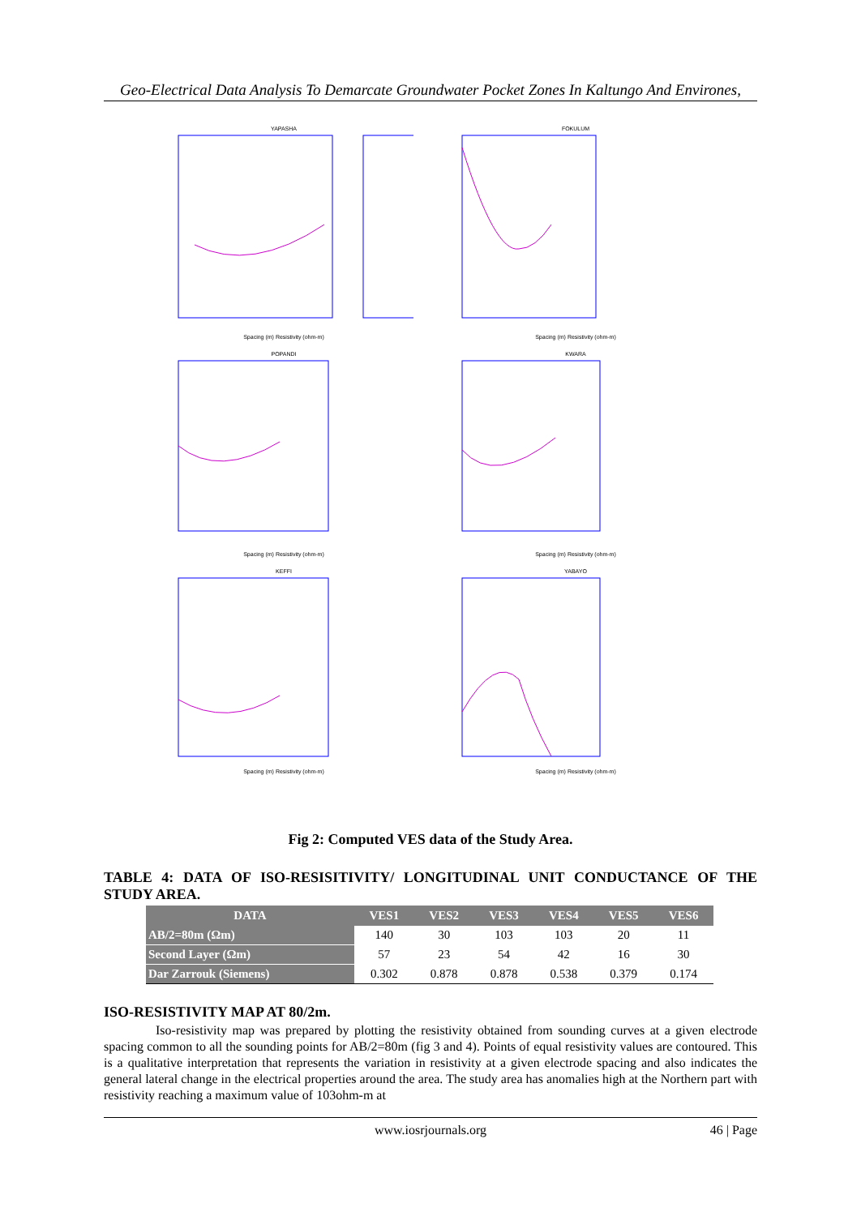Geo-Electrical Data Analysis To Demarcate Groundwater Pocket Zones In Kaltungo And Environes,
YAPASHASpacing (m) Resistivity (ohm-m)
FOKULUMSpacing (m) Resistivity (ohm-m)
POPANDISpacing (m) Resistivity (ohm-m)
KWARASpacing (m) Resistivity (ohm-m)
KEFFISpacing (m) Resistivity (ohm-m)
YABAYOSpacing (m) Resistivity (ohm-m)
Fig 2: Computed VES data of the Study Area.
TABLE 4: DATA OF ISO-RESISITIVITY/ LONGITUDINAL UNIT CONDUCTANCE OF THE STUDY AREA.
| DATA | VES1 | VES2 | VES3 | VES4 | VES5 | VES6 |
| --- | --- | --- | --- | --- | --- | --- |
| AB/2=80m (Ωm) | 140 | 30 | 103 | 103 | 20 | 11 |
| Second Layer (Ωm) | 57 | 23 | 54 | 42 | 16 | 30 |
| Dar Zarrouk (Siemens) | 0.302 | 0.878 | 0.878 | 0.538 | 0.379 | 0.174 |
ISO-RESISTIVITY MAP AT 80/2m.
Iso-resistivity map was prepared by plotting the resistivity obtained from sounding curves at a given electrode spacing common to all the sounding points for AB/2=80m (fig 3 and 4). Points of equal resistivity values are contoured. This is a qualitative interpretation that represents the variation in resistivity at a given electrode spacing and also indicates the general lateral change in the electrical properties around the area. The study area has anomalies high at the Northern part with resistivity reaching a maximum value of 103ohm-m at
www.iosrjournals.org 46 | Page